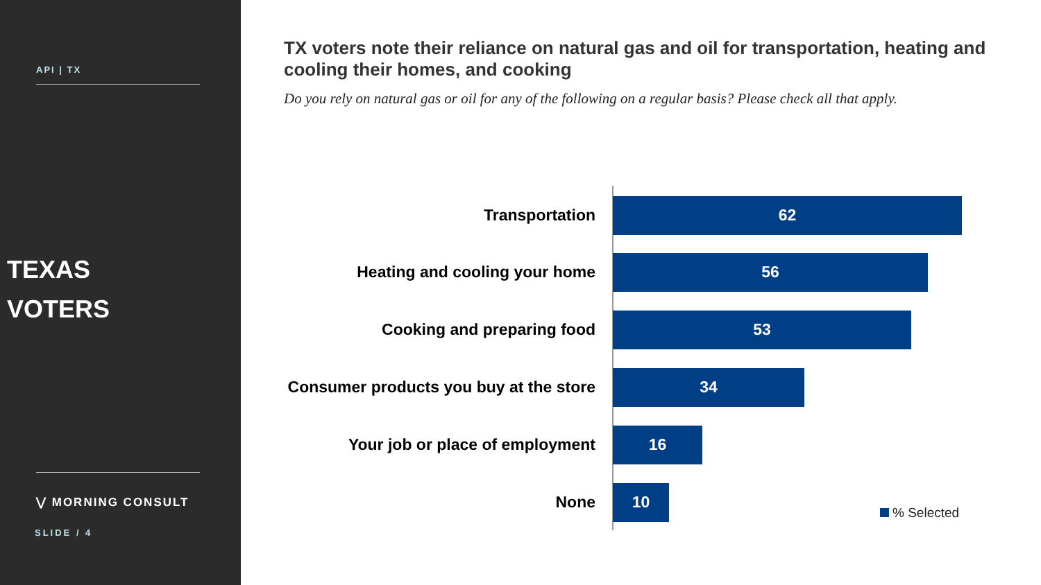API | TX
TEXAS
VOTERS
⋁ MORNING CONSULT
SLIDE / 4
TX voters note their reliance on natural gas and oil for transportation, heating and cooling their homes, and cooking
Do you rely on natural gas or oil for any of the following on a regular basis? Please check all that apply.
Transportation
62
Heating and cooling your home
56
Cooking and preparing food
53
Consumer products you buy at the store
34
Your job or place of employment
16
None
10
% Selected